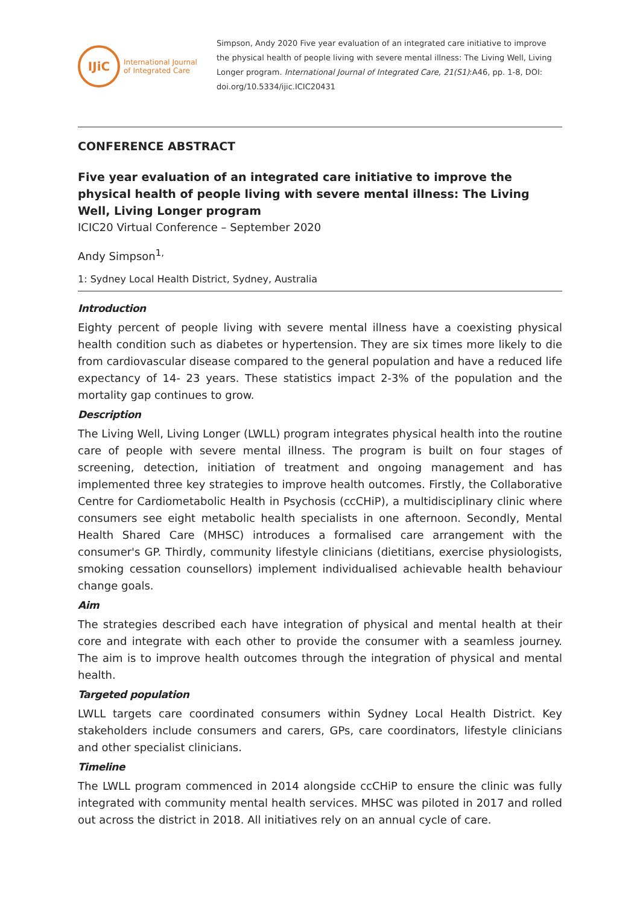IJiC
International Journal
of Integrated Care
Simpson, Andy 2020 Five year evaluation of an integrated care initiative to improve the physical health of people living with severe mental illness: The Living Well, Living Longer program. International Journal of Integrated Care, 21(S1):A46, pp. 1-8, DOI: doi.org/10.5334/ijic.ICIC20431
CONFERENCE ABSTRACT
Five year evaluation of an integrated care initiative to improve the physical health of people living with severe mental illness: The Living Well, Living Longer program
ICIC20 Virtual Conference – September 2020
Andy Simpson<sup>1,</sup>
1: Sydney Local Health District, Sydney, Australia
Introduction
Eighty percent of people living with severe mental illness have a coexisting physical health condition such as diabetes or hypertension. They are six times more likely to die from cardiovascular disease compared to the general population and have a reduced life expectancy of 14- 23 years. These statistics impact 2-3% of the population and the mortality gap continues to grow.
Description
The Living Well, Living Longer (LWLL) program integrates physical health into the routine care of people with severe mental illness. The program is built on four stages of screening, detection, initiation of treatment and ongoing management and has implemented three key strategies to improve health outcomes. Firstly, the Collaborative Centre for Cardiometabolic Health in Psychosis (ccCHiP), a multidisciplinary clinic where consumers see eight metabolic health specialists in one afternoon. Secondly, Mental Health Shared Care (MHSC) introduces a formalised care arrangement with the consumer's GP. Thirdly, community lifestyle clinicians (dietitians, exercise physiologists, smoking cessation counsellors) implement individualised achievable health behaviour change goals.
Aim
The strategies described each have integration of physical and mental health at their core and integrate with each other to provide the consumer with a seamless journey. The aim is to improve health outcomes through the integration of physical and mental health.
Targeted population
LWLL targets care coordinated consumers within Sydney Local Health District. Key stakeholders include consumers and carers, GPs, care coordinators, lifestyle clinicians and other specialist clinicians.
Timeline
The LWLL program commenced in 2014 alongside ccCHiP to ensure the clinic was fully integrated with community mental health services. MHSC was piloted in 2017 and rolled out across the district in 2018. All initiatives rely on an annual cycle of care.